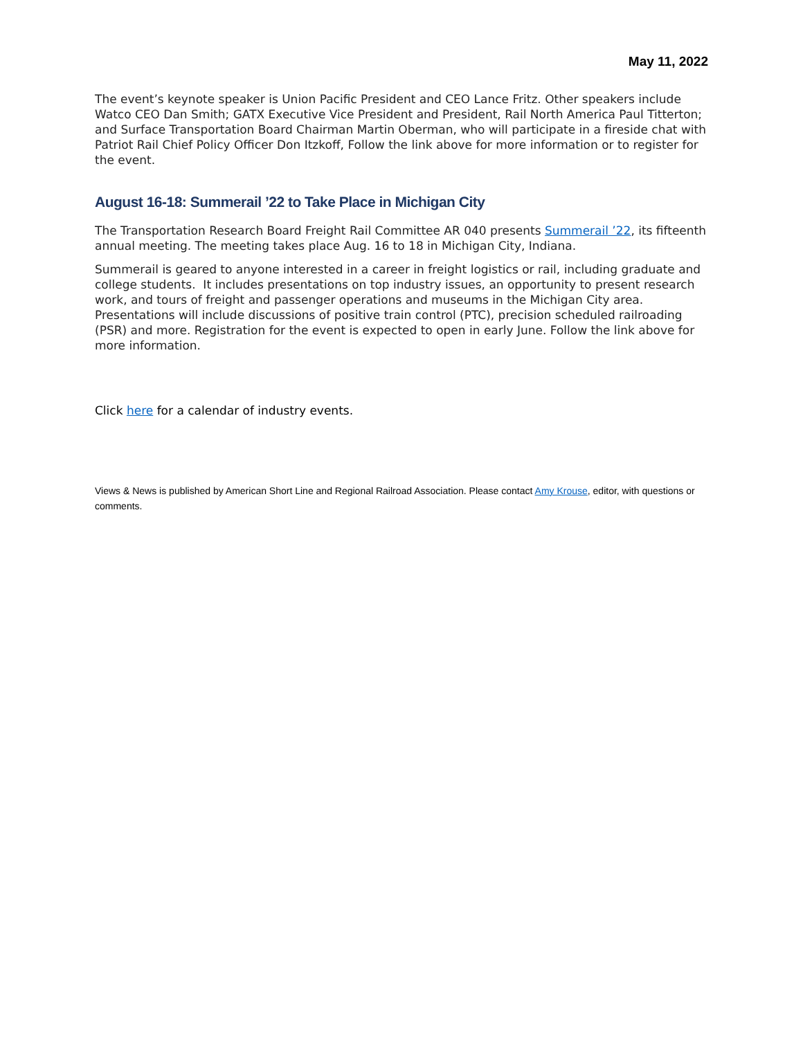May 11, 2022
The event’s keynote speaker is Union Pacific President and CEO Lance Fritz. Other speakers include Watco CEO Dan Smith; GATX Executive Vice President and President, Rail North America Paul Titterton; and Surface Transportation Board Chairman Martin Oberman, who will participate in a fireside chat with Patriot Rail Chief Policy Officer Don Itzkoff, Follow the link above for more information or to register for the event.
August 16-18: Summerail ’22 to Take Place in Michigan City
The Transportation Research Board Freight Rail Committee AR 040 presents Summerail ’22, its fifteenth annual meeting. The meeting takes place Aug. 16 to 18 in Michigan City, Indiana.
Summerail is geared to anyone interested in a career in freight logistics or rail, including graduate and college students. It includes presentations on top industry issues, an opportunity to present research work, and tours of freight and passenger operations and museums in the Michigan City area. Presentations will include discussions of positive train control (PTC), precision scheduled railroading (PSR) and more. Registration for the event is expected to open in early June. Follow the link above for more information.
Click here for a calendar of industry events.
Views & News is published by American Short Line and Regional Railroad Association. Please contact Amy Krouse, editor, with questions or comments.